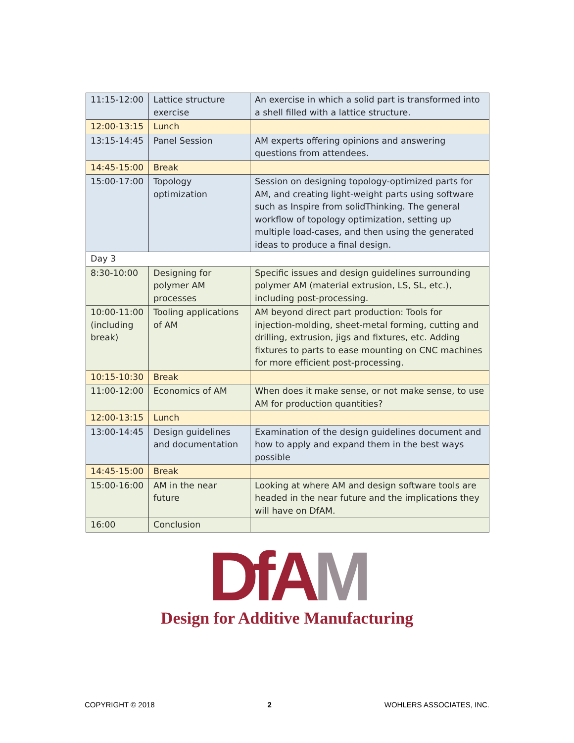| 11:15-12:00 | Lattice structure exercise | An exercise in which a solid part is transformed into a shell filled with a lattice structure. |
| 12:00-13:15 | Lunch | |
| 13:15-14:45 | Panel Session | AM experts offering opinions and answering questions from attendees. |
| 14:45-15:00 | Break | |
| 15:00-17:00 | Topology optimization | Session on designing topology-optimized parts for AM, and creating light-weight parts using software such as Inspire from solidThinking. The general workflow of topology optimization, setting up multiple load-cases, and then using the generated ideas to produce a final design. |
| Day 3 | | |
| 8:30-10:00 | Designing for polymer AM processes | Specific issues and design guidelines surrounding polymer AM (material extrusion, LS, SL, etc.), including post-processing. |
| 10:00-11:00 (including break) | Tooling applications of AM | AM beyond direct part production: Tools for injection-molding, sheet-metal forming, cutting and drilling, extrusion, jigs and fixtures, etc. Adding fixtures to parts to ease mounting on CNC machines for more efficient post-processing. |
| 10:15-10:30 | Break | |
| 11:00-12:00 | Economics of AM | When does it make sense, or not make sense, to use AM for production quantities? |
| 12:00-13:15 | Lunch | |
| 13:00-14:45 | Design guidelines and documentation | Examination of the design guidelines document and how to apply and expand them in the best ways possible |
| 14:45-15:00 | Break | |
| 15:00-16:00 | AM in the near future | Looking at where AM and design software tools are headed in the near future and the implications they will have on DfAM. |
| 16:00 | Conclusion | |
Df AM
Design for Additive Manufacturing
COPYRIGHT © 2018 2 WOHLERS ASSOCIATES, INC.